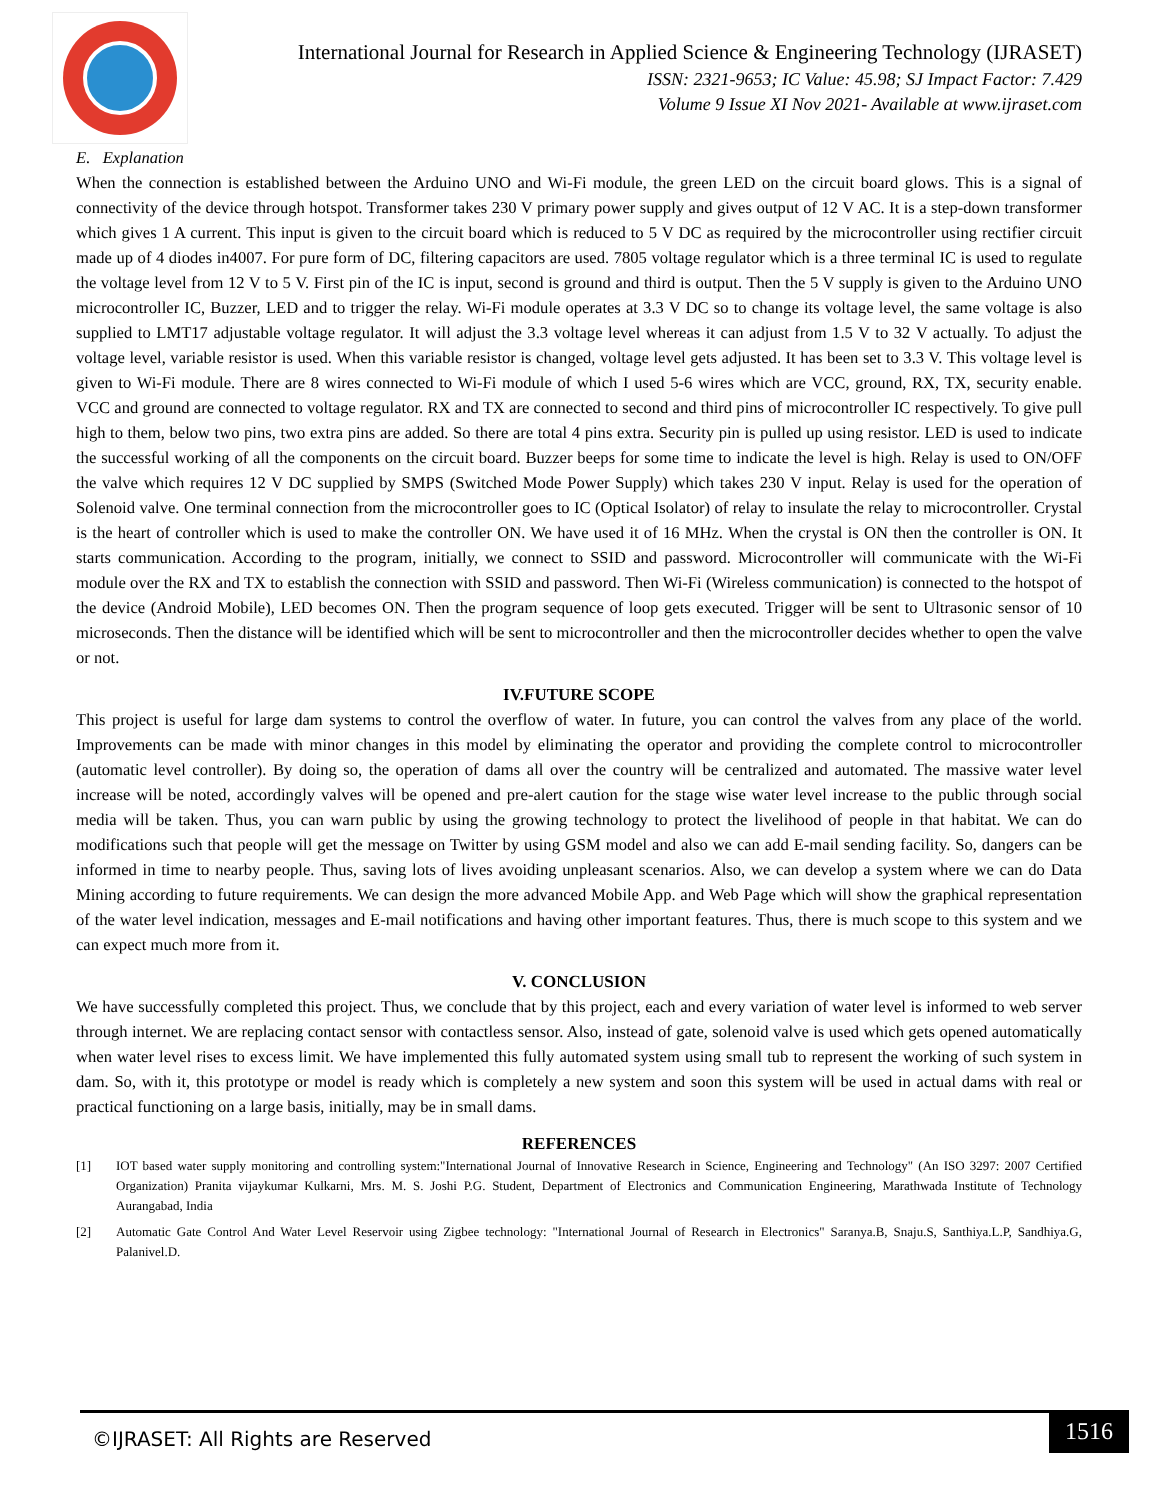International Journal for Research in Applied Science & Engineering Technology (IJRASET)
ISSN: 2321-9653; IC Value: 45.98; SJ Impact Factor: 7.429
Volume 9 Issue XI Nov 2021- Available at www.ijraset.com
E. Explanation
When the connection is established between the Arduino UNO and Wi-Fi module, the green LED on the circuit board glows. This is a signal of connectivity of the device through hotspot. Transformer takes 230 V primary power supply and gives output of 12 V AC. It is a step-down transformer which gives 1 A current. This input is given to the circuit board which is reduced to 5 V DC as required by the microcontroller using rectifier circuit made up of 4 diodes in4007. For pure form of DC, filtering capacitors are used. 7805 voltage regulator which is a three terminal IC is used to regulate the voltage level from 12 V to 5 V. First pin of the IC is input, second is ground and third is output. Then the 5 V supply is given to the Arduino UNO microcontroller IC, Buzzer, LED and to trigger the relay. Wi-Fi module operates at 3.3 V DC so to change its voltage level, the same voltage is also supplied to LMT17 adjustable voltage regulator. It will adjust the 3.3 voltage level whereas it can adjust from 1.5 V to 32 V actually. To adjust the voltage level, variable resistor is used. When this variable resistor is changed, voltage level gets adjusted. It has been set to 3.3 V. This voltage level is given to Wi-Fi module. There are 8 wires connected to Wi-Fi module of which I used 5-6 wires which are VCC, ground, RX, TX, security enable. VCC and ground are connected to voltage regulator. RX and TX are connected to second and third pins of microcontroller IC respectively. To give pull high to them, below two pins, two extra pins are added. So there are total 4 pins extra. Security pin is pulled up using resistor. LED is used to indicate the successful working of all the components on the circuit board. Buzzer beeps for some time to indicate the level is high. Relay is used to ON/OFF the valve which requires 12 V DC supplied by SMPS (Switched Mode Power Supply) which takes 230 V input. Relay is used for the operation of Solenoid valve. One terminal connection from the microcontroller goes to IC (Optical Isolator) of relay to insulate the relay to microcontroller. Crystal is the heart of controller which is used to make the controller ON. We have used it of 16 MHz. When the crystal is ON then the controller is ON. It starts communication. According to the program, initially, we connect to SSID and password. Microcontroller will communicate with the Wi-Fi module over the RX and TX to establish the connection with SSID and password. Then Wi-Fi (Wireless communication) is connected to the hotspot of the device (Android Mobile), LED becomes ON. Then the program sequence of loop gets executed. Trigger will be sent to Ultrasonic sensor of 10 microseconds. Then the distance will be identified which will be sent to microcontroller and then the microcontroller decides whether to open the valve or not.
IV.FUTURE SCOPE
This project is useful for large dam systems to control the overflow of water. In future, you can control the valves from any place of the world. Improvements can be made with minor changes in this model by eliminating the operator and providing the complete control to microcontroller (automatic level controller). By doing so, the operation of dams all over the country will be centralized and automated. The massive water level increase will be noted, accordingly valves will be opened and pre-alert caution for the stage wise water level increase to the public through social media will be taken. Thus, you can warn public by using the growing technology to protect the livelihood of people in that habitat. We can do modifications such that people will get the message on Twitter by using GSM model and also we can add E-mail sending facility. So, dangers can be informed in time to nearby people. Thus, saving lots of lives avoiding unpleasant scenarios. Also, we can develop a system where we can do Data Mining according to future requirements. We can design the more advanced Mobile App. and Web Page which will show the graphical representation of the water level indication, messages and E-mail notifications and having other important features. Thus, there is much scope to this system and we can expect much more from it.
V. CONCLUSION
We have successfully completed this project. Thus, we conclude that by this project, each and every variation of water level is informed to web server through internet. We are replacing contact sensor with contactless sensor. Also, instead of gate, solenoid valve is used which gets opened automatically when water level rises to excess limit. We have implemented this fully automated system using small tub to represent the working of such system in dam. So, with it, this prototype or model is ready which is completely a new system and soon this system will be used in actual dams with real or practical functioning on a large basis, initially, may be in small dams.
REFERENCES
[1] IOT based water supply monitoring and controlling system:"International Journal of Innovative Research in Science, Engineering and Technology" (An ISO 3297: 2007 Certified Organization) Pranita vijaykumar Kulkarni, Mrs. M. S. Joshi P.G. Student, Department of Electronics and Communication Engineering, Marathwada Institute of Technology Aurangabad, India
[2] Automatic Gate Control And Water Level Reservoir using Zigbee technology: "International Journal of Research in Electronics" Saranya.B, Snaju.S, Santhiya.L.P, Sandhiya.G, Palanivel.D.
©IJRASET: All Rights are Reserved
1516